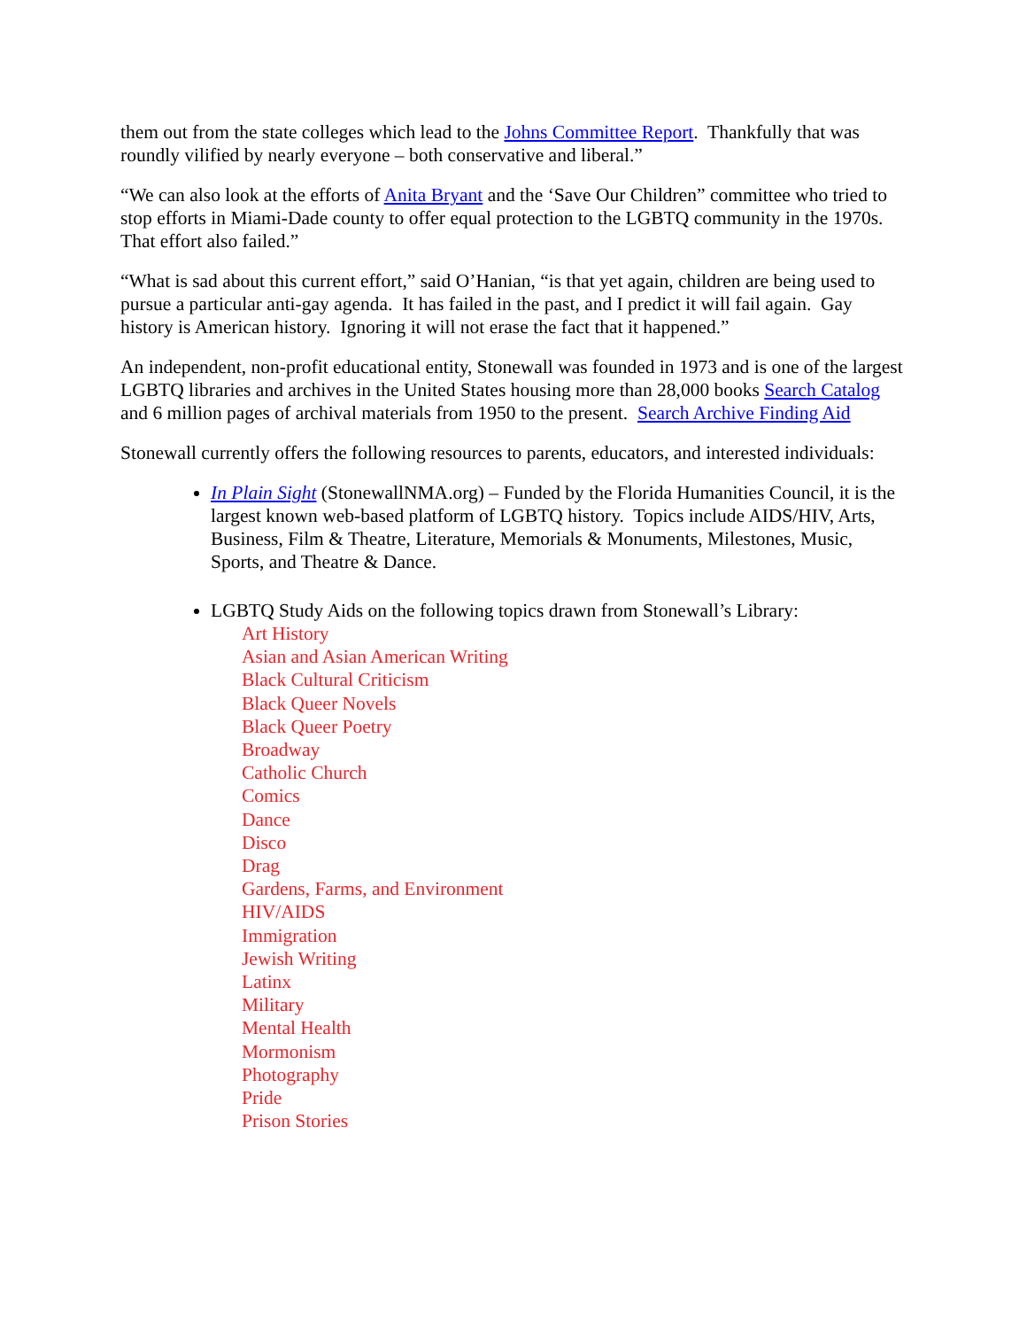them out from the state colleges which lead to the Johns Committee Report. Thankfully that was roundly vilified by nearly everyone – both conservative and liberal.”
“We can also look at the efforts of Anita Bryant and the ‘Save Our Children” committee who tried to stop efforts in Miami-Dade county to offer equal protection to the LGBTQ community in the 1970s. That effort also failed.”
“What is sad about this current effort,” said O’Hanian, “is that yet again, children are being used to pursue a particular anti-gay agenda. It has failed in the past, and I predict it will fail again. Gay history is American history. Ignoring it will not erase the fact that it happened.”
An independent, non-profit educational entity, Stonewall was founded in 1973 and is one of the largest LGBTQ libraries and archives in the United States housing more than 28,000 books Search Catalog and 6 million pages of archival materials from 1950 to the present. Search Archive Finding Aid
Stonewall currently offers the following resources to parents, educators, and interested individuals:
In Plain Sight (StonewallNMA.org) – Funded by the Florida Humanities Council, it is the largest known web-based platform of LGBTQ history. Topics include AIDS/HIV, Arts, Business, Film & Theatre, Literature, Memorials & Monuments, Milestones, Music, Sports, and Theatre & Dance.
LGBTQ Study Aids on the following topics drawn from Stonewall’s Library:
Art History
Asian and Asian American Writing
Black Cultural Criticism
Black Queer Novels
Black Queer Poetry
Broadway
Catholic Church
Comics
Dance
Disco
Drag
Gardens, Farms, and Environment
HIV/AIDS
Immigration
Jewish Writing
Latinx
Military
Mental Health
Mormonism
Photography
Pride
Prison Stories